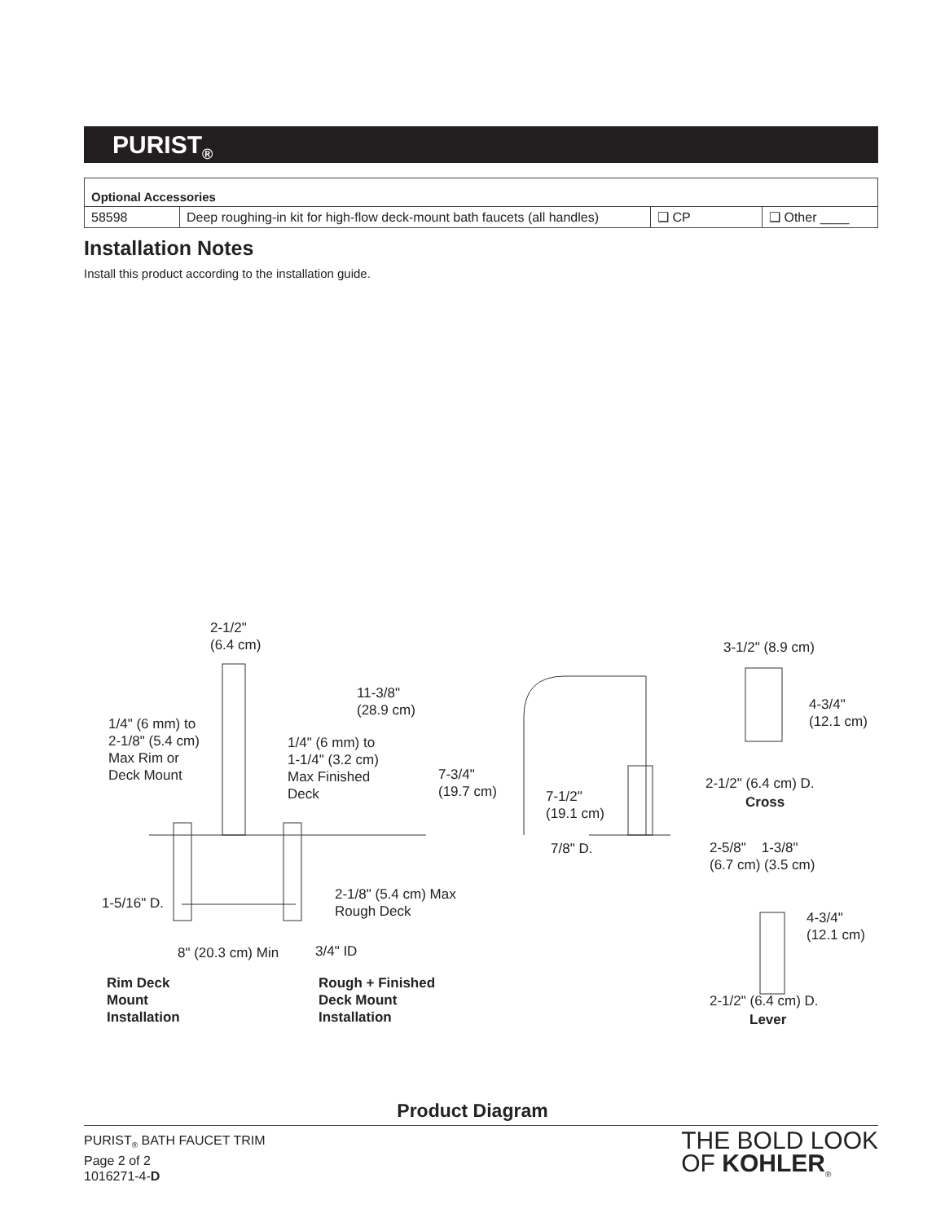PURIST<sub>®</sub>
| Optional Accessories | | | |
| 58598 | Deep roughing-in kit for high-flow deck-mount bath faucets (all handles) | ❑ CP | ❑ Other ____ |
Installation Notes
Install this product according to the installation guide.
2-1/2"
(6.4 cm)
11-3/8"
(28.9 cm)
1/4" (6 mm) to
2-1/8" (5.4 cm)
Max Rim or
Deck Mount
1/4" (6 mm) to
1-1/4" (3.2 cm)
Max Finished
Deck
7-3/4"
(19.7 cm)
7-1/2"
(19.1 cm)
7/8" D.
1-5/16" D.
2-1/8" (5.4 cm) Max
Rough Deck
8" (20.3 cm) Min 3/4" ID
Rim Deck
Mount
Installation
Rough + Finished
Deck Mount
Installation
3-1/2" (8.9 cm)
4-3/4"
(12.1 cm)
2-1/2" (6.4 cm) D.
Cross
2-5/8" 1-3/8"
(6.7 cm) (3.5 cm)
4-3/4"
(12.1 cm)
2-1/2" (6.4 cm) D.
Lever
Product Diagram
PURIST<sub>®</sub> BATH FAUCET TRIM
Page 2 of 2
1016271-4-D
THE BOLD LOOK
OF KOHLER<sub>®</sub>